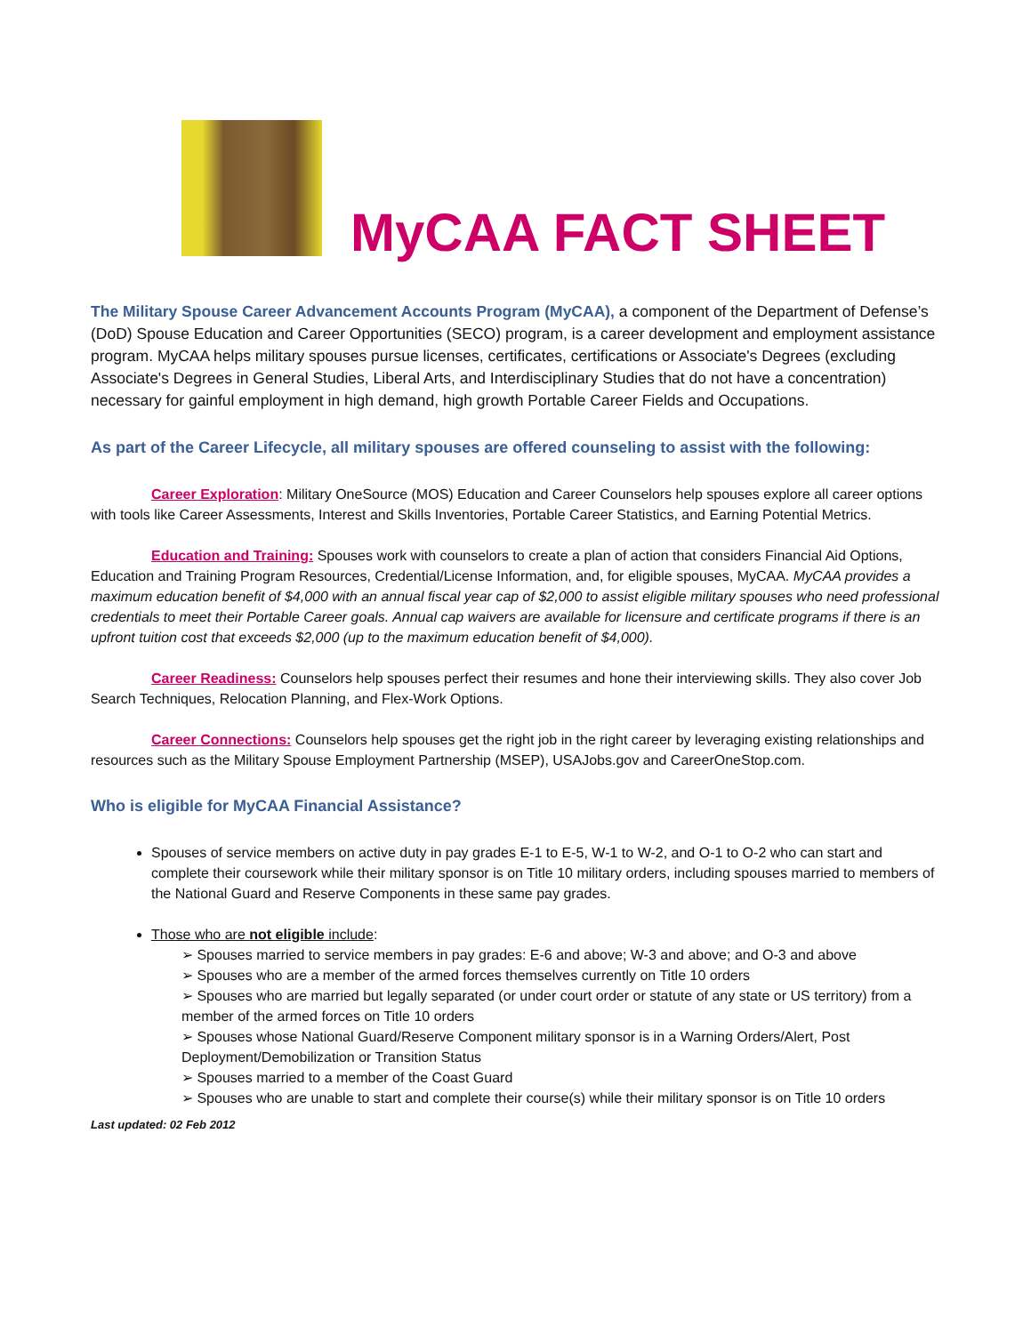MyCAA FACT SHEET
The Military Spouse Career Advancement Accounts Program (MyCAA), a component of the Department of Defense’s (DoD) Spouse Education and Career Opportunities (SECO) program, is a career development and employment assistance program. MyCAA helps military spouses pursue licenses, certificates, certifications or Associate's Degrees (excluding Associate's Degrees in General Studies, Liberal Arts, and Interdisciplinary Studies that do not have a concentration) necessary for gainful employment in high demand, high growth Portable Career Fields and Occupations.
As part of the Career Lifecycle, all military spouses are offered counseling to assist with the following:
Career Exploration: Military OneSource (MOS) Education and Career Counselors help spouses explore all career options with tools like Career Assessments, Interest and Skills Inventories, Portable Career Statistics, and Earning Potential Metrics.
Education and Training: Spouses work with counselors to create a plan of action that considers Financial Aid Options, Education and Training Program Resources, Credential/License Information, and, for eligible spouses, MyCAA. MyCAA provides a maximum education benefit of $4,000 with an annual fiscal year cap of $2,000 to assist eligible military spouses who need professional credentials to meet their Portable Career goals. Annual cap waivers are available for licensure and certificate programs if there is an upfront tuition cost that exceeds $2,000 (up to the maximum education benefit of $4,000).
Career Readiness: Counselors help spouses perfect their resumes and hone their interviewing skills. They also cover Job Search Techniques, Relocation Planning, and Flex-Work Options.
Career Connections: Counselors help spouses get the right job in the right career by leveraging existing relationships and resources such as the Military Spouse Employment Partnership (MSEP), USAJobs.gov and CareerOneStop.com.
Who is eligible for MyCAA Financial Assistance?
Spouses of service members on active duty in pay grades E-1 to E-5, W-1 to W-2, and O-1 to O-2 who can start and complete their coursework while their military sponsor is on Title 10 military orders, including spouses married to members of the National Guard and Reserve Components in these same pay grades.
Those who are not eligible include:
➢ Spouses married to service members in pay grades: E-6 and above; W-3 and above; and O-3 and above
➢ Spouses who are a member of the armed forces themselves currently on Title 10 orders
➢ Spouses who are married but legally separated (or under court order or statute of any state or US territory) from a member of the armed forces on Title 10 orders
➢ Spouses whose National Guard/Reserve Component military sponsor is in a Warning Orders/Alert, Post Deployment/Demobilization or Transition Status
➢ Spouses married to a member of the Coast Guard
➢ Spouses who are unable to start and complete their course(s) while their military sponsor is on Title 10 orders
Last updated: 02 Feb 2012